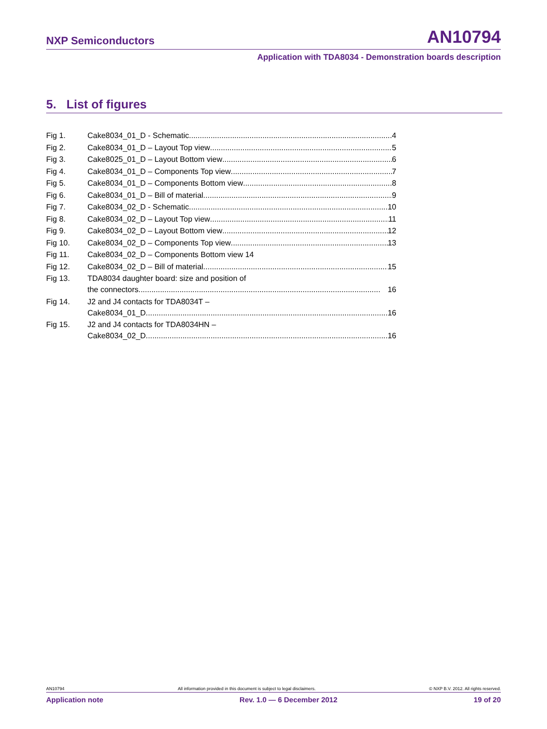NXP Semiconductors AN10794
Application with TDA8034 - Demonstration boards description
5. List of figures
| Fig 1. | Cake8034_01_D - Schematic 4 |
| Fig 2. | Cake8034_01_D – Layout Top view 5 |
| Fig 3. | Cake8025_01_D – Layout Bottom view 6 |
| Fig 4. | Cake8034_01_D – Components Top view 7 |
| Fig 5. | Cake8034_01_D – Components Bottom view 8 |
| Fig 6. | Cake8034_01_D – Bill of material 9 |
| Fig 7. | Cake8034_02_D - Schematic 10 |
| Fig 8. | Cake8034_02_D – Layout Top view 11 |
| Fig 9. | Cake8034_02_D – Layout Bottom view 12 |
| Fig 10. | Cake8034_02_D – Components Top view 13 |
| Fig 11. | Cake8034_02_D – Components Bottom view 14 |
| Fig 12. | Cake8034_02_D – Bill of material 15 |
| Fig 13. | TDA8034 daughter board: size and position of the connectors 16 |
| Fig 14. | J2 and J4 contacts for TDA8034T – Cake8034_01_D 16 |
| Fig 15. | J2 and J4 contacts for TDA8034HN – Cake8034_02_D 16 |
AN10794 All information provided in this document is subject to legal disclaimers. © NXP B.V. 2012. All rights reserved.
Application note Rev. 1.0 — 6 December 2012 19 of 20